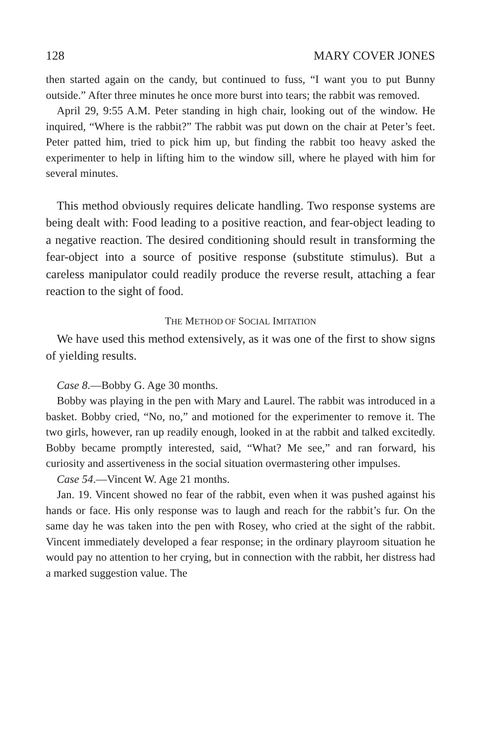128 MARY COVER JONES
then started again on the candy, but continued to fuss, “I want you to put Bunny outside.” After three minutes he once more burst into tears; the rabbit was removed.
April 29, 9:55 A.M. Peter standing in high chair, looking out of the window. He inquired, “Where is the rabbit?” The rabbit was put down on the chair at Peter’s feet. Peter patted him, tried to pick him up, but finding the rabbit too heavy asked the experimenter to help in lifting him to the window sill, where he played with him for several minutes.
This method obviously requires delicate handling. Two response systems are being dealt with: Food leading to a positive reaction, and fear-object leading to a negative reaction. The desired conditioning should result in transforming the fear-object into a source of positive response (substitute stimulus). But a careless manipulator could readily produce the reverse result, attaching a fear reaction to the sight of food.
THE METHOD OF SOCIAL IMITATION
We have used this method extensively, as it was one of the first to show signs of yielding results.
Case 8.—Bobby G. Age 30 months.
Bobby was playing in the pen with Mary and Laurel. The rabbit was introduced in a basket. Bobby cried, “No, no,” and motioned for the experimenter to remove it. The two girls, however, ran up readily enough, looked in at the rabbit and talked excitedly. Bobby became promptly interested, said, “What? Me see,” and ran forward, his curiosity and assertiveness in the social situation overmastering other impulses.
Case 54.—Vincent W. Age 21 months.
Jan. 19. Vincent showed no fear of the rabbit, even when it was pushed against his hands or face. His only response was to laugh and reach for the rabbit’s fur. On the same day he was taken into the pen with Rosey, who cried at the sight of the rabbit. Vincent immediately developed a fear response; in the ordinary playroom situation he would pay no attention to her crying, but in connection with the rabbit, her distress had a marked suggestion value. The